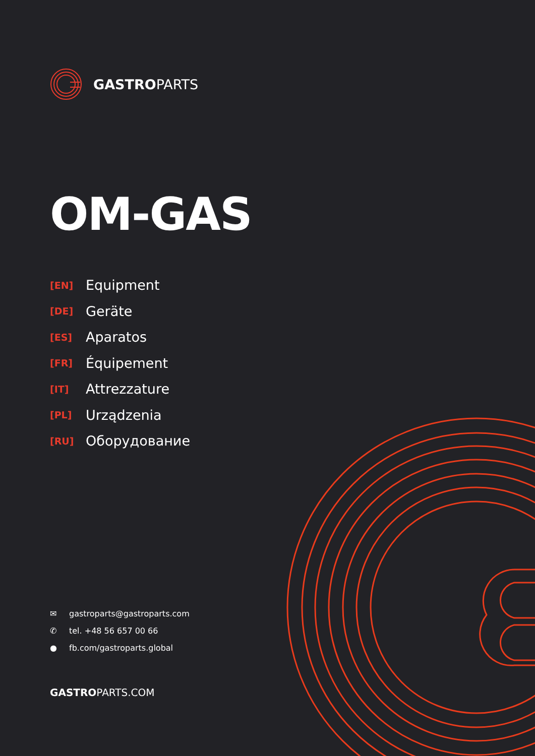GASTROPARTS
OM-GAS
[EN] Equipment
[DE] Geräte
[ES] Aparatos
[FR] Équipement
[IT] Attrezzature
[PL] Urządzenia
[RU] Оборудование
✉ gastroparts@gastroparts.com
✆ tel. +48 56 657 00 66
● fb.com/gastroparts.global
GASTROPARTS.COM